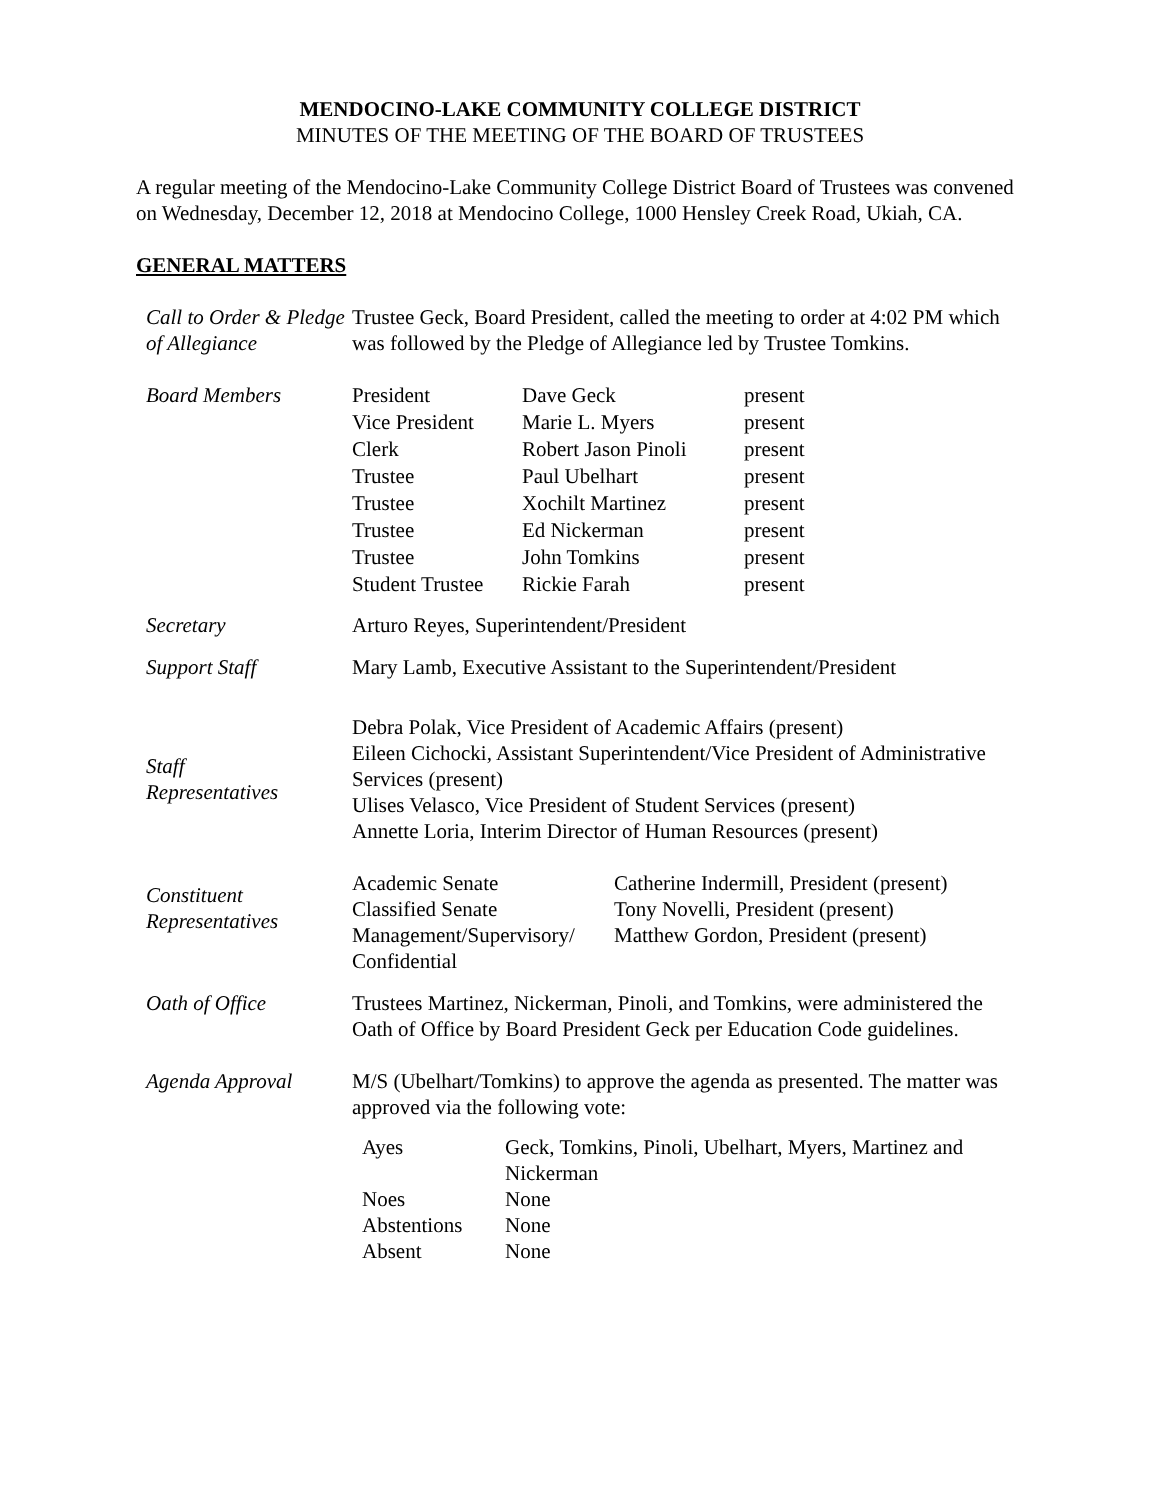MENDOCINO-LAKE COMMUNITY COLLEGE DISTRICT
MINUTES OF THE MEETING OF THE BOARD OF TRUSTEES
A regular meeting of the Mendocino-Lake Community College District Board of Trustees was convened on Wednesday, December 12, 2018 at Mendocino College, 1000 Hensley Creek Road, Ukiah, CA.
GENERAL MATTERS
Call to Order & Pledge of Allegiance
Trustee Geck, Board President, called the meeting to order at 4:02 PM which was followed by the Pledge of Allegiance led by Trustee Tomkins.
Board Members
| President | Dave Geck | present |
| Vice President | Marie L. Myers | present |
| Clerk | Robert Jason Pinoli | present |
| Trustee | Paul Ubelhart | present |
| Trustee | Xochilt Martinez | present |
| Trustee | Ed Nickerman | present |
| Trustee | John Tomkins | present |
| Student Trustee | Rickie Farah | present |
Secretary Arturo Reyes, Superintendent/President
Support Staff Mary Lamb, Executive Assistant to the Superintendent/President
Staff
Representatives
Debra Polak, Vice President of Academic Affairs (present)
Eileen Cichocki, Assistant Superintendent/Vice President of Administrative Services (present)
Ulises Velasco, Vice President of Student Services (present)
Annette Loria, Interim Director of Human Resources (present)
Constituent Representatives
| Academic Senate | Catherine Indermill, President (present) |
| Classified Senate | Tony Novelli, President (present) |
| Management/Supervisory/ Confidential | Matthew Gordon, President (present) |
Oath of Office Trustees Martinez, Nickerman, Pinoli, and Tomkins, were administered the Oath of Office by Board President Geck per Education Code guidelines.
Agenda Approval M/S (Ubelhart/Tomkins) to approve the agenda as presented. The matter was approved via the following vote:
| Ayes | Geck, Tomkins, Pinoli, Ubelhart, Myers, Martinez and Nickerman |
| Noes | None |
| Abstentions | None |
| Absent | None |